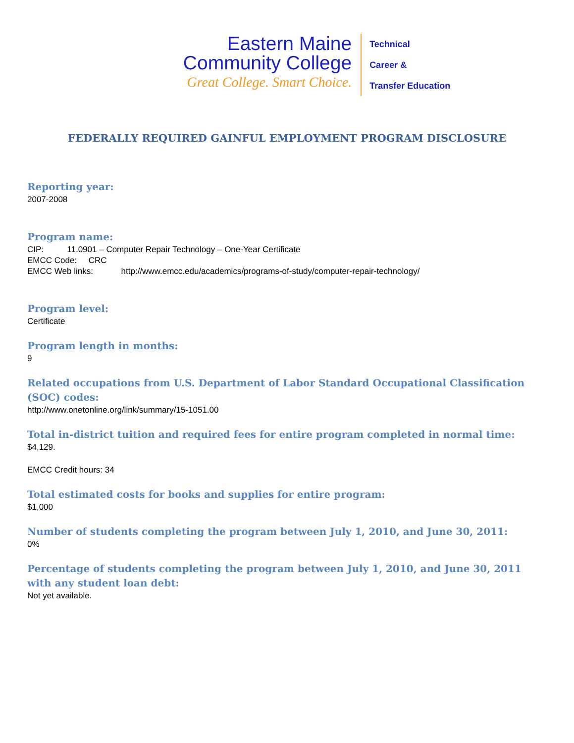Eastern Maine
Community College
Great College. Smart Choice.
Technical
Career &
Transfer Education
FEDERALLY REQUIRED GAINFUL EMPLOYMENT PROGRAM DISCLOSURE
Reporting year:
2007-2008
Program name:
CIP: 11.0901 – Computer Repair Technology – One-Year Certificate
EMCC Code: CRC
EMCC Web links: http://www.emcc.edu/academics/programs-of-study/computer-repair-technology/
Program level:
Certificate
Program length in months:
9
Related occupations from U.S. Department of Labor Standard Occupational Classification (SOC) codes:
http://www.onetonline.org/link/summary/15-1051.00
Total in-district tuition and required fees for entire program completed in normal time:
$4,129.
EMCC Credit hours: 34
Total estimated costs for books and supplies for entire program:
$1,000
Number of students completing the program between July 1, 2010, and June 30, 2011:
0%
Percentage of students completing the program between July 1, 2010, and June 30, 2011 with any student loan debt:
Not yet available.